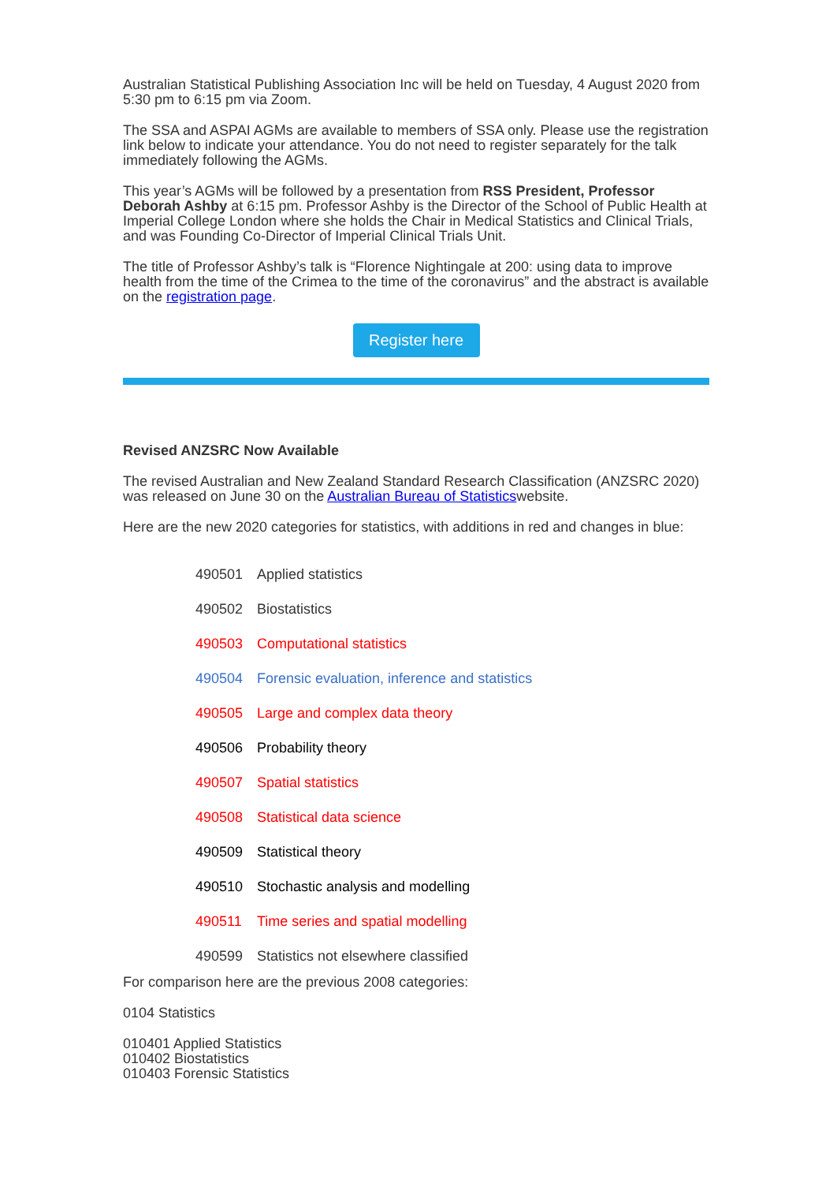Australian Statistical Publishing Association Inc will be held on Tuesday, 4 August 2020 from 5:30 pm to 6:15 pm via Zoom.
The SSA and ASPAI AGMs are available to members of SSA only. Please use the registration link below to indicate your attendance. You do not need to register separately for the talk immediately following the AGMs.
This year’s AGMs will be followed by a presentation from RSS President, Professor Deborah Ashby at 6:15 pm. Professor Ashby is the Director of the School of Public Health at Imperial College London where she holds the Chair in Medical Statistics and Clinical Trials, and was Founding Co-Director of Imperial Clinical Trials Unit.
The title of Professor Ashby’s talk is “Florence Nightingale at 200: using data to improve health from the time of the Crimea to the time of the coronavirus” and the abstract is available on the registration page.
Register here
Revised ANZSRC Now Available
The revised Australian and New Zealand Standard Research Classification (ANZSRC 2020) was released on June 30 on the Australian Bureau of Statisticswebsite.
Here are the new 2020 categories for statistics, with additions in red and changes in blue:
490501 Applied statistics
490502 Biostatistics
490503 Computational statistics
490504 Forensic evaluation, inference and statistics
490505 Large and complex data theory
490506 Probability theory
490507 Spatial statistics
490508 Statistical data science
490509 Statistical theory
490510 Stochastic analysis and modelling
490511 Time series and spatial modelling
490599 Statistics not elsewhere classified
For comparison here are the previous 2008 categories:
0104 Statistics
010401 Applied Statistics
010402 Biostatistics
010403 Forensic Statistics